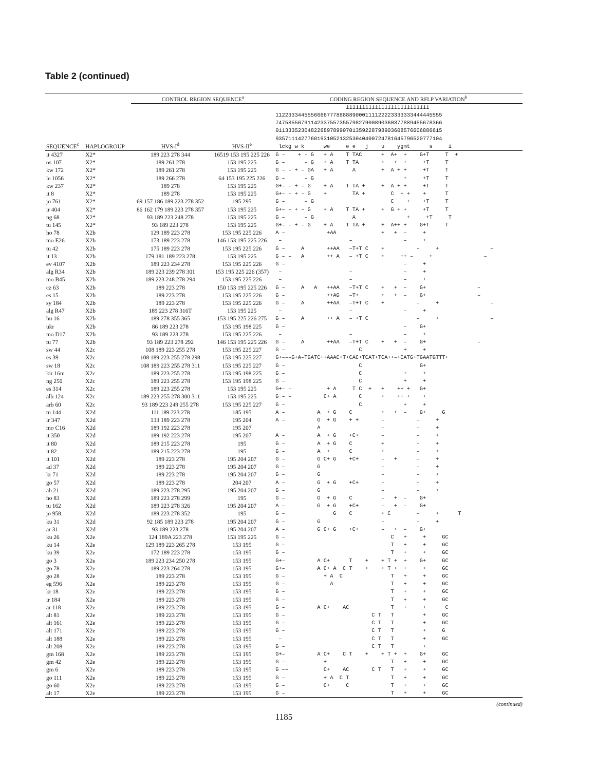Table 2 (continued)
| | | CONTROL REGION SEQUENCE<sup>a</sup> | | CODING REGION SEQUENCE AND RFLP VARIATION<sup>b</sup> |
| --- | --- | --- | --- | --- |
| SEQUENCE<sup>c</sup> | HAPLOGROUP | HVS-I<sup>d</sup> | HVS-II<sup>e</sup> | 11111111111111111111111111 1122333445556666777888889000111122223333333444445555 7475855679114233755735579827900890360377889455678366 0113335230482268978990701359228798903608576606886615 9357111427760193105213253040400724781645796520777104 lckg w k we e e j u ygmt s i |
| it 4327 | X2* | 189 223 278 344 | 16519 153 195 225 226 | G – + – G + A T TAC + A+ + G+T T + |
| os 107 | X2* | 189 261 278 | 153 195 225 | G – – G + A T TA + + + +T T |
| kw 172 | X2* | 189 261 278 | 153 195 225 | G – – + – GA + A A + A + + +T T |
| le 1056 | X2* | 189 266 278 | 64 153 195 225 226 | G – – G + +T T |
| kw 237 | X2* | 189 278 | 153 195 225 | G+– – + – G + A T TA + + A + + +T T |
| it 8 | X2* | 189 278 | 153 195 225 | G+– – + – G + TA + C + + + T |
| jo 761 | X2* | 69 157 186 189 223 278 352 | 195 295 | G – – G C + +T T |
| ir 404 | X2* | 86 162 179 189 223 278 357 | 153 195 225 | G+– – + – G + A T TA + + G + + +T T |
| ng 68 | X2* | 93 189 223 248 278 | 153 195 225 | G – – G A + +T T |
| tu 145 | X2* | 93 189 223 278 | 153 195 225 | G+– – + – G + A T TA + + A++ + G+T T |
| ho 78 | X2b | 129 189 223 278 | 153 195 225 226 | A – +AA + + – + |
| mo E26 | X2b | 173 189 223 278 | 146 153 195 225 226 | – – – + |
| tu 42 | X2b | 175 189 223 278 | 153 195 225 226 | G – A ++AA –T+T C + – + – |
| it 13 | X2b | 179 181 189 223 278 | 153 195 225 | G – – A ++ A – +T C + ++ – + – |
| ev 4107 | X2b | 189 223 234 278 | 153 195 225 226 | G – – + |
| alg R34 | X2b | 189 223 239 278 301 | 153 195 225 226 (357) | – – – + |
| mo B45 | X2b | 189 223 248 278 294 | 153 195 225 226 | – – – + |
| cz 63 | X2b | 189 223 278 | 150 153 195 225 226 | G – A A ++AA –T+T C + + – G+ – |
| es 15 | X2b | 189 223 278 | 153 195 225 226 | G – ++AG –T+ + + – G+ – |
| sy 184 | X2b | 189 223 278 | 153 195 225 226 | G – A ++AA –T+T C + – + – |
| alg R47 | X2b | 189 223 278 316T | 153 195 225 | – – – + |
| hu 16 | X2b | 189 278 355 365 | 153 195 225 226 275 | G – A ++ A – +T C – + – |
| ukr | X2b | 86 189 223 278 | 153 195 198 225 | G – – G+ |
| mo D17 | X2b | 93 189 223 278 | 153 195 225 226 | – – – + |
| tu 77 | X2b | 93 189 223 278 292 | 146 153 195 225 226 | G – A ++AA –T+T C + + – G+ – |
| sw 44 | X2c | 108 189 223 255 278 | 153 195 225 227 | G – C + + |
| es 39 | X2c | 108 189 223 255 278 298 | 153 195 225 227 | G+–––G+A–TGATC++AAAC+T+CAC+TCAT+TCA++–+CATG+TGAATGTTT+ |
| sw 18 | X2c | 108 189 223 255 278 311 | 153 195 225 227 | G – C G+ |
| kir 16m | X2c | 189 223 255 278 | 153 195 198 225 | G – C + + |
| ng 250 | X2c | 189 223 255 278 | 153 195 198 225 | G – C + + |
| es 314 | X2c | 189 223 255 278 | 153 195 225 | G+– – + A T C + + ++ + G+ |
| alb 124 | X2c | 189 223 255 278 300 311 | 153 195 225 | G – – C+ A C + ++ + + |
| arb 60 | X2c | 93 189 223 249 255 278 | 153 195 225 227 | G – C + + |
| tu 144 | X2d | 111 189 223 278 | 185 195 | A – A + G C + + – G+ G |
| ir 347 | X2d | 133 189 223 278 | 195 204 | A – G + G + + – – + |
| mo C16 | X2d | 189 192 223 278 | 195 207 | A – – + |
| it 350 | X2d | 189 192 223 278 | 195 207 | A – A + G +C+ – – + |
| it 80 | X2d | 189 215 223 278 | 195 | G – A + G C + – + |
| it 82 | X2d | 189 215 223 278 | 195 | G – A + C + – + |
| it 101 | X2d | 189 223 278 | 195 204 207 | G – G C+ G +C+ – + – + |
| ad 37 | X2d | 189 223 278 | 195 204 207 | G – G – – + |
| kr 71 | X2d | 189 223 278 | 195 204 207 | G – G – – + |
| go 57 | X2d | 189 223 278 | 204 207 | A – G + G +C+ – – + |
| ab 21 | X2d | 189 223 278 295 | 195 204 207 | G – G – – + |
| ho 83 | X2d | 189 223 278 299 | 195 | G – G + G C – + – G+ |
| tu 162 | X2d | 189 223 278 326 | 195 204 207 | A – G + G +C+ – + – G+ |
| jo 958 | X2d | 189 223 278 352 | 195 | G – G C + C – + T |
| ku 31 | X2d | 92 185 189 223 278 | 195 204 207 | G – G – – + |
| ar 31 | X2d | 93 189 223 278 | 195 204 207 | A – G C+ G +C+ – + – G+ |
| ku 26 | X2e | 124 189A 223 278 | 153 195 225 | G – C + + GC |
| ku 14 | X2e | 129 189 223 265 278 | 153 195 | G – T + + GC |
| ku 39 | X2e | 172 189 223 278 | 153 195 | G – T + + GC |
| go 3 | X2e | 189 223 234 250 278 | 153 195 | G+– A C+ T + + T + + G+ GC |
| go 78 | X2e | 189 223 264 278 | 153 195 | G+– A C+ A C T + + T + + + GC |
| go 28 | X2e | 189 223 278 | 153 195 | G – + A C T + + GC |
| eg 596 | X2e | 189 223 278 | 153 195 | G – A T + + GC |
| kr 18 | X2e | 189 223 278 | 153 195 | G – T + + GC |
| ir 184 | X2e | 189 223 278 | 153 195 | G – T + + GC |
| ar 118 | X2e | 189 223 278 | 153 195 | G – A C+ AC T + + C |
| alt 81 | X2e | 189 223 278 | 153 195 | G – C T T + GC |
| alt 161 | X2e | 189 223 278 | 153 195 | G – C T T + GC |
| alt 171 | X2e | 189 223 278 | 153 195 | G – C T T + G |
| alt 188 | X2e | 189 223 278 | 153 195 | – C T T + GC |
| alt 208 | X2e | 189 223 278 | 153 195 | G – C T T + |
| gm 168 | X2e | 189 223 278 | 153 195 | G+– A C+ C T + + T + + G+ GC |
| gm 42 | X2e | 189 223 278 | 153 195 | G – + T + + GC |
| gm 6 | X2e | 189 223 278 | 153 195 | G –– C+ AC C T T + + GC |
| go 111 | X2e | 189 223 278 | 153 195 | G – + A C T T + + GC |
| go 60 | X2e | 189 223 278 | 153 195 | G – C+ C T + + GC |
| alt 17 | X2e | 189 223 278 | 153 195 | G – T + + GC |
(continued)
1185